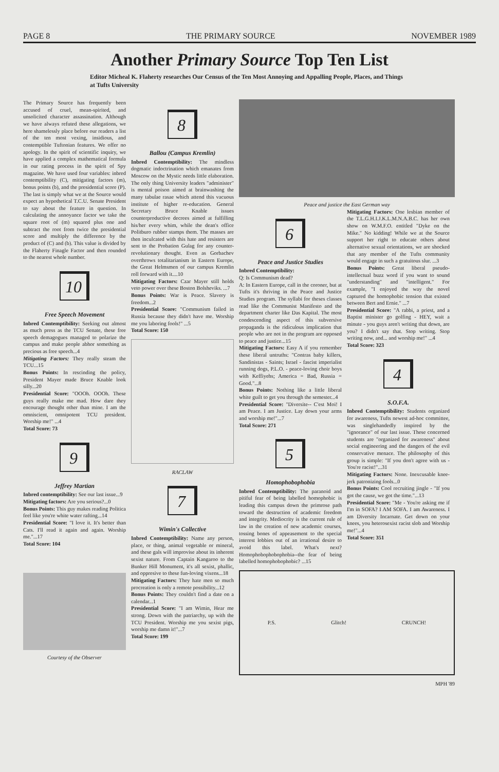PAGE 8 THE PRIMARY SOURCE NOVEMBER 1989
Another Primary Source Top Ten List
Editor Micheal K. Flaherty researches Our Census of the Ten Most Annoying and Appalling People, Places, and Things at Tufts University
The Primary Source has frequently been accused of cruel, mean-spirited, and unsolicited character assassination. Although we have always refuted these allegations, we here shamelessly place before our readers a list of the ten most vexing, insidious, and contemptible Tuftonian features. We offer no apology. In the spirit of scientific inquiry, we have applied a complex mathematical formula in our rating process in the spirit of Spy magazine. We have used four variables: inbred contemptibility (C), mitigating factors (m), bonus points (b), and the presidential score (P). The last is simply what we at the Source would expect an hypothetical T.C.U. Senate President to say about the feature in question. In calculating the annoyance factor we take the square root of (m) squared plus one and subtract the root from twice the presidential score and multiply the difference by the product of (C) and (b). This value is divided by the Flaherty Finagle Factor and then rounded to the nearest whole number.
10
Free Speech Movement
Inbred Contemptibility: Seeking out almost as much press as the TCU Senate, these free speech demagogues managed to polarize the campus and make people abhor something as precious as free speech...4
Mitigating Factors: They really steam the TCU...15
Bonus Points: In rescinding the policy, President Mayer made Bruce Knable look silly...20
Presidential Score: "OOOh. OOOh. These guys really make me mad. How dare they encourage thought other than mine. I am the omniscient, omnipotent TCU president. Worship me!" ...4
Total Score: 73
9
Jeffrey Martian
Inbred contemptibility: See our last issue...9
Mitigating factors: Are you serious?...0
Bonus Points: This guy makes reading Politica feel like you're white water rafting...14
Presidential Score: "I love it. It's better than Cats. I'll read it again and again. Worship me."...17
Total Score: 104
Courtesy of the Observer
8
Ballou (Campus Kremlin)
Inbred Contemptibility: The mindless dogmatic indoctrination which emanates from Moscow on the Mystic needs little elaboration. The only thing University leaders "administer" is mental poison aimed at brainwashing the many tabulae rasae which attend this vacuous institute of higher re-education. General Secretary Bruce Knable issues counterproductive decrees aimed at fulfilling his/her every whim, while the dean's office Politburo rubber stamps them. The masses are then inculcated with this hate and resisters are sent to the Probation Gulag for any counter-revolutionary thought. Even as Gorbachev overthrows totalitarianism in Eastern Europe, the Great Helmsmen of our campus Kremlin roll forward with it....10
Mitigating Factors: Czar Mayer still holds veto power over these Boston Bolsheviks. ...7
Bonus Points: War is Peace. Slavery is freedom...2
Presidential Score: "Communism failed in Russia because they didn't have me. Worship me you laboring fools!" ...5
Total Score: 150
RACLAW
7
Wimin's Collective
Inbred Contemptibility: Name any person, place, or thing, animal vegetable or mineral, and these gals will improvise about its inherent sexist nature. From Captain Kangaroo to the Bunker Hill Monument, it's all sexist, phallic, and oppresive to these fun-loving vixens...18
Mitigating Factors: They hate men so much procreation is only a remote possibility...12
Bonus Points: They couldn't find a date on a calendar...1
Presidential Score: "I am Wimin, Hear me strong. Down with the patriarchy, up with the TCU President. Worship me you sexist pigs, worship me damn it!"...7
Total Score: 199
Peace and justice the East German way
6
Peace and Justice Studies
Inbred Contemptibility:
Q: Is Communism dead?
A: In Eastern Europe, call in the coroner, but at Tufts it's thriving in the Peace and Justice Studies program. The syllabi for theses classes read like the Communist Manifesto and the department charter like Das Kapital. The most condescending aspect of this subversive propaganda is the ridiculous implication that people who are not in the program are opposed to peace and justice...15
Mitigating Factors: Easy A if you remember these liberal untruths: "Contras baby killers, Sandinistas - Saints; Israel - fascist imperialist running dogs, P.L.O. - peace-loving choir boys with Keffiyehs; America = Bad, Russia = Good."...8
Bonus Points: Nothing like a little liberal white guilt to get you through the semester...4
Presidential Score: "Diversite-- C'est Moi! I am Peace. I am Justice. Lay down your arms and worship me!"...7
Total Score: 271
5
Homophobophobia
Inbred Contemptibility: The paranoid and pitiful fear of being labelled homophobic is leading this campus down the primrose path toward the destruction of academic freedom and integrity. Mediocrity is the current rule of law in the creation of new academic courses, tossing bones of appeasement to the special interest lobbies out of an irrational desire to avoid this label. What's next? Homophobophobophobia--the fear of being labelled homophobophobic? ...15
Mitigating Factors: One lesbian member of the T.L.G.H.I.J.K.L.M.N.A.B.C. has her own show on W.M.F.O. entitled "Dyke on the Mike." No kidding! While we at the Source support her right to educate others about alternative sexual orientations, we are shocked that any member of the Tufts community would engage in such a gratuitous slur. ...3
Bonus Points: Great liberal pseudo-intellectual buzz word if you want to sound "understanding" and "intelligent." For example, "I enjoyed the way the novel captured the homophobic tension that existed between Bert and Ernie." ...7
Presidential Score: "A rabbi, a priest, and a Baptist minister go golfing - HEY, wait a minute - you guys aren't writing that down, are you? I didn't say that. Stop writing. Stop writing now, and... and worship me!" ...4
Total Score: 323
4
S.O.F.A.
Inbred Contemptibility: Students organized for awareness, Tufts newest ad-hoc committee, was singlehandedly inspired by the "ignorance" of our last issue. These concerned students are "organized for awareness" about social engineering and the dangers of the evil conservative menace. The philosophy of this group is simple: "If you don't agree with us - You're racist!"...31
Mitigating Factors: None. Inexcusable knee-jerk patronizing fools...0
Bonus Points: Cool recruiting jingle - "If you got the cause, we got the time."...13
Presidential Score: "Me - You're asking me if I'm in SOFA? I AM SOFA. I am Awareness. I am Diversity Incarnate. Get down on your knees, you heterosexist racist slob and Worship me!"...4
Total Score: 351
P.S. Glitch! CRUNCH!
MPH '89